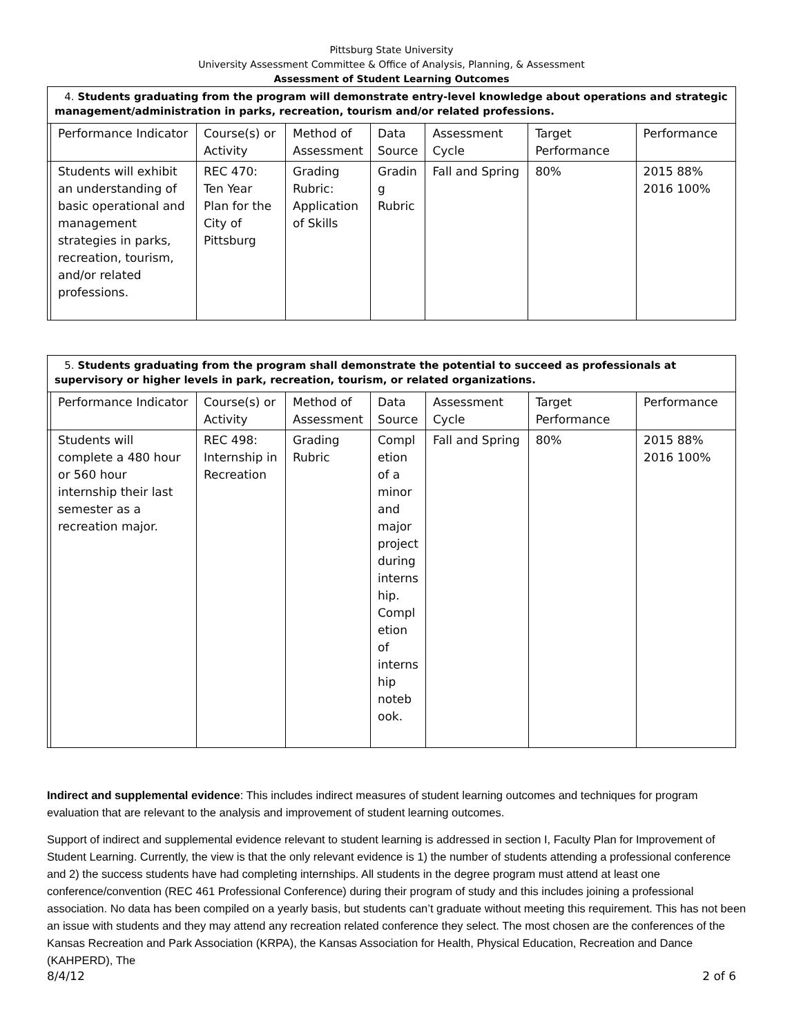Pittsburg State University
University Assessment Committee & Office of Analysis, Planning, & Assessment
Assessment of Student Learning Outcomes
| 4. Students graduating from the program will demonstrate entry-level knowledge about operations and strategic management/administration in parks, recreation, tourism and/or related professions. | | | | | | | |
| | Performance Indicator | Course(s) or Activity | Method of Assessment | Data Source | Assessment Cycle | Target Performance | Performance |
| | Students will exhibit an understanding of basic operational and management strategies in parks, recreation, tourism, and/or related professions. | REC 470: Ten Year Plan for the City of Pittsburg | Grading Rubric: Application of Skills | Gradin g Rubric | Fall and Spring | 80% | 2015 88% 2016 100% |
| 5. Students graduating from the program shall demonstrate the potential to succeed as professionals at supervisory or higher levels in park, recreation, tourism, or related organizations. | | | | | | | |
| | Performance Indicator | Course(s) or Activity | Method of Assessment | Data Source | Assessment Cycle | Target Performance | Performance |
| | Students will complete a 480 hour or 560 hour internship their last semester as a recreation major. | REC 498: Internship in Recreation | Grading Rubric | Compl etion of a minor and major project during interns hip. Compl etion of interns hip noteb ook. | Fall and Spring | 80% | 2015 88% 2016 100% |
Indirect and supplemental evidence: This includes indirect measures of student learning outcomes and techniques for program evaluation that are relevant to the analysis and improvement of student learning outcomes.
Support of indirect and supplemental evidence relevant to student learning is addressed in section I, Faculty Plan for Improvement of Student Learning. Currently, the view is that the only relevant evidence is 1) the number of students attending a professional conference and 2) the success students have had completing internships. All students in the degree program must attend at least one conference/convention (REC 461 Professional Conference) during their program of study and this includes joining a professional association. No data has been compiled on a yearly basis, but students can’t graduate without meeting this requirement. This has not been an issue with students and they may attend any recreation related conference they select. The most chosen are the conferences of the Kansas Recreation and Park Association (KRPA), the Kansas Association for Health, Physical Education, Recreation and Dance (KAHPERD), The
8/4/12 2 of 6